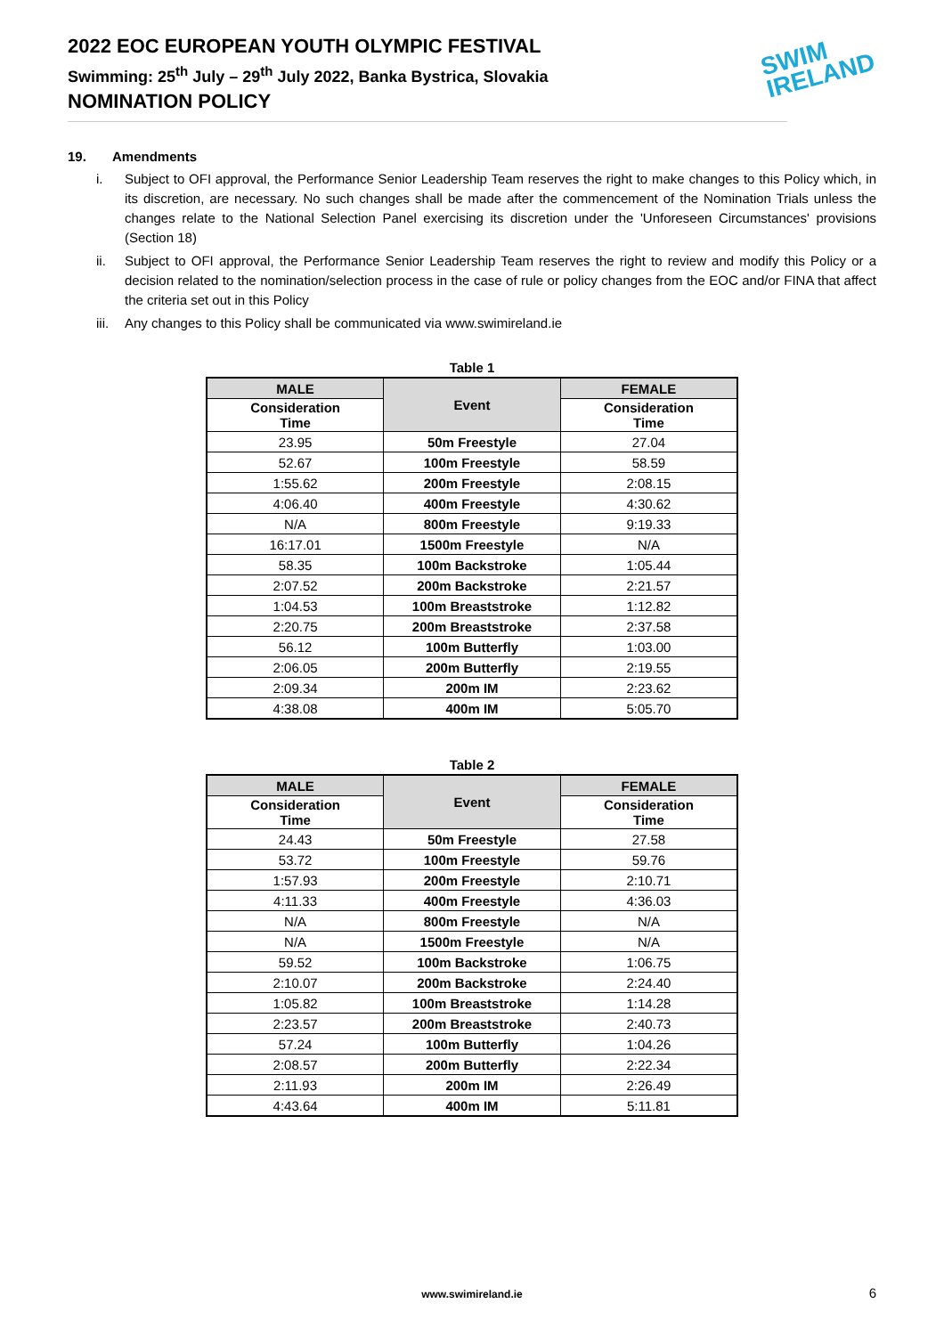2022 EOC EUROPEAN YOUTH OLYMPIC FESTIVAL
Swimming: 25<sup>th</sup> July – 29<sup>th</sup> July 2022, Banka Bystrica, Slovakia
NOMINATION POLICY
SWIM
IRELAND
19. Amendments
i. Subject to OFI approval, the Performance Senior Leadership Team reserves the right to make changes to this Policy which, in its discretion, are necessary. No such changes shall be made after the commencement of the Nomination Trials unless the changes relate to the National Selection Panel exercising its discretion under the 'Unforeseen Circumstances' provisions (Section 18)
ii. Subject to OFI approval, the Performance Senior Leadership Team reserves the right to review and modify this Policy or a decision related to the nomination/selection process in the case of rule or policy changes from the EOC and/or FINA that affect the criteria set out in this Policy
iii. Any changes to this Policy shall be communicated via www.swimireland.ie
Table 1
| MALE | Event | FEMALE |
| --- | --- | --- |
| Consideration Time | | Consideration Time |
| 23.95 | 50m Freestyle | 27.04 |
| 52.67 | 100m Freestyle | 58.59 |
| 1:55.62 | 200m Freestyle | 2:08.15 |
| 4:06.40 | 400m Freestyle | 4:30.62 |
| N/A | 800m Freestyle | 9:19.33 |
| 16:17.01 | 1500m Freestyle | N/A |
| 58.35 | 100m Backstroke | 1:05.44 |
| 2:07.52 | 200m Backstroke | 2:21.57 |
| 1:04.53 | 100m Breaststroke | 1:12.82 |
| 2:20.75 | 200m Breaststroke | 2:37.58 |
| 56.12 | 100m Butterfly | 1:03.00 |
| 2:06.05 | 200m Butterfly | 2:19.55 |
| 2:09.34 | 200m IM | 2:23.62 |
| 4:38.08 | 400m IM | 5:05.70 |
Table 2
| MALE | Event | FEMALE |
| --- | --- | --- |
| Consideration Time | | Consideration Time |
| 24.43 | 50m Freestyle | 27.58 |
| 53.72 | 100m Freestyle | 59.76 |
| 1:57.93 | 200m Freestyle | 2:10.71 |
| 4:11.33 | 400m Freestyle | 4:36.03 |
| N/A | 800m Freestyle | N/A |
| N/A | 1500m Freestyle | N/A |
| 59.52 | 100m Backstroke | 1:06.75 |
| 2:10.07 | 200m Backstroke | 2:24.40 |
| 1:05.82 | 100m Breaststroke | 1:14.28 |
| 2:23.57 | 200m Breaststroke | 2:40.73 |
| 57.24 | 100m Butterfly | 1:04.26 |
| 2:08.57 | 200m Butterfly | 2:22.34 |
| 2:11.93 | 200m IM | 2:26.49 |
| 4:43.64 | 400m IM | 5:11.81 |
www.swimireland.ie 6